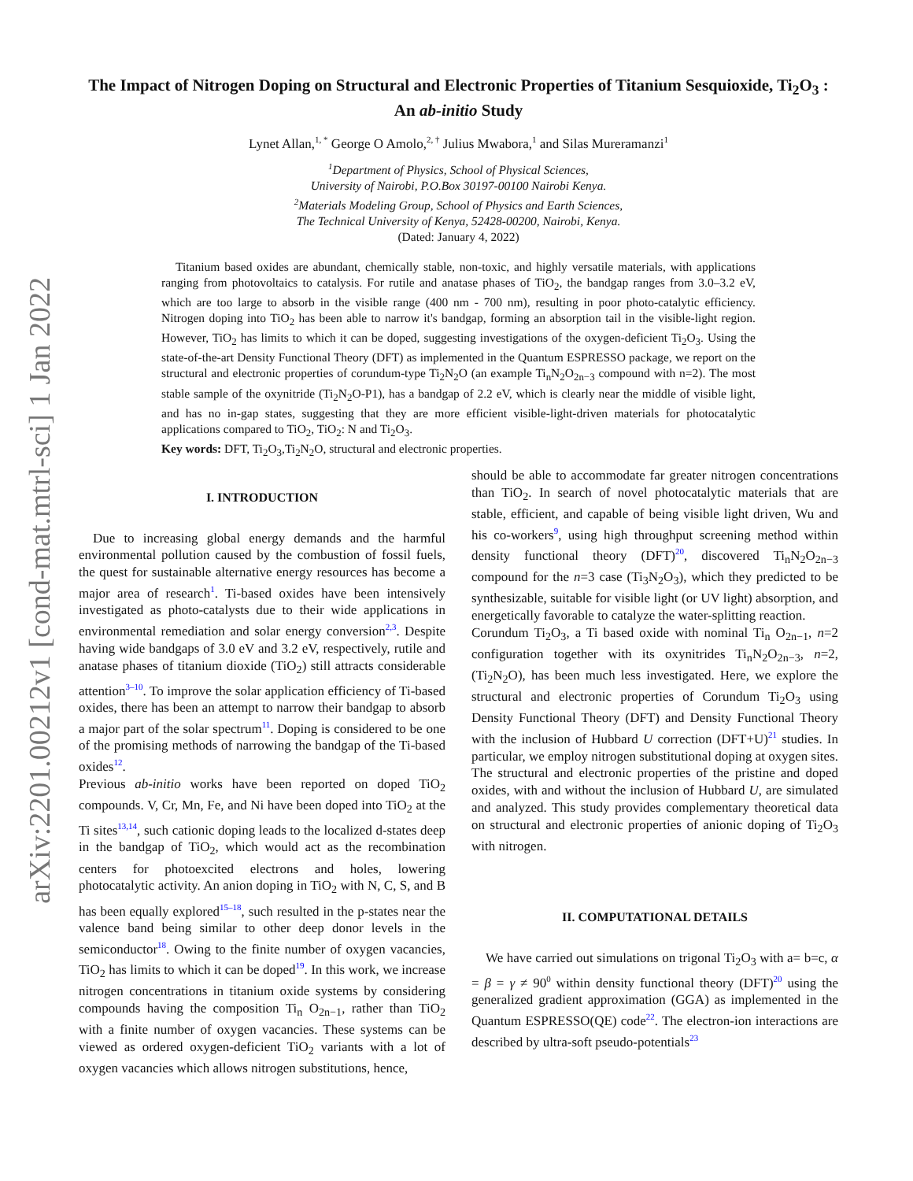arXiv:2201.00212v1 [cond-mat.mtrl-sci] 1 Jan 2022
The Impact of Nitrogen Doping on Structural and Electronic Properties of Titanium Sesquioxide, Ti<sub>2</sub>O<sub>3</sub> : An ab-initio Study
Lynet Allan,<sup>1, *</sup> George O Amolo,<sup>2, †</sup> Julius Mwabora,<sup>1</sup> and Silas Mureramanzi<sup>1</sup>
<sup>1</sup> Department of Physics, School of Physical Sciences,
University of Nairobi, P.O.Box 30197-00100 Nairobi Kenya.
<sup>2</sup> Materials Modeling Group, School of Physics and Earth Sciences,
The Technical University of Kenya, 52428-00200, Nairobi, Kenya.
(Dated: January 4, 2022)
Titanium based oxides are abundant, chemically stable, non-toxic, and highly versatile materials, with applications ranging from photovoltaics to catalysis. For rutile and anatase phases of TiO<sub>2</sub>, the bandgap ranges from 3.0–3.2 eV, which are too large to absorb in the visible range (400 nm - 700 nm), resulting in poor photo-catalytic efficiency. Nitrogen doping into TiO<sub>2</sub> has been able to narrow it's bandgap, forming an absorption tail in the visible-light region. However, TiO<sub>2</sub> has limits to which it can be doped, suggesting investigations of the oxygen-deficient Ti<sub>2</sub>O<sub>3</sub>. Using the state-of-the-art Density Functional Theory (DFT) as implemented in the Quantum ESPRESSO package, we report on the structural and electronic properties of corundum-type Ti<sub>2</sub>N<sub>2</sub>O (an example Ti<sub>n</sub>N<sub>2</sub>O<sub>2n−3</sub> compound with n=2). The most stable sample of the oxynitride (Ti<sub>2</sub>N<sub>2</sub>O-P1), has a bandgap of 2.2 eV, which is clearly near the middle of visible light, and has no in-gap states, suggesting that they are more efficient visible-light-driven materials for photocatalytic applications compared to TiO<sub>2</sub>, TiO<sub>2</sub>: N and Ti<sub>2</sub>O<sub>3</sub>.
Key words: DFT, Ti<sub>2</sub>O<sub>3</sub>,Ti<sub>2</sub>N<sub>2</sub>O, structural and electronic properties.
I. INTRODUCTION
Due to increasing global energy demands and the harmful environmental pollution caused by the combustion of fossil fuels, the quest for sustainable alternative energy resources has become a major area of research<sup>1</sup>. Ti-based oxides have been intensively investigated as photo-catalysts due to their wide applications in environmental remediation and solar energy conversion<sup>2,3</sup>. Despite having wide bandgaps of 3.0 eV and 3.2 eV, respectively, rutile and anatase phases of titanium dioxide (TiO<sub>2</sub>) still attracts considerable attention<sup>3–10</sup>. To improve the solar application efficiency of Ti-based oxides, there has been an attempt to narrow their bandgap to absorb a major part of the solar spectrum<sup>11</sup>. Doping is considered to be one of the promising methods of narrowing the bandgap of the Ti-based oxides<sup>12</sup>.
Previous ab-initio works have been reported on doped TiO<sub>2</sub> compounds. V, Cr, Mn, Fe, and Ni have been doped into TiO<sub>2</sub> at the Ti sites<sup>13,14</sup>, such cationic doping leads to the localized d-states deep in the bandgap of TiO<sub>2</sub>, which would act as the recombination centers for photoexcited electrons and holes, lowering photocatalytic activity. An anion doping in TiO<sub>2</sub> with N, C, S, and B has been equally explored<sup>15–18</sup>, such resulted in the p-states near the valence band being similar to other deep donor levels in the semiconductor<sup>18</sup>. Owing to the finite number of oxygen vacancies, TiO<sub>2</sub> has limits to which it can be doped<sup>19</sup>. In this work, we increase nitrogen concentrations in titanium oxide systems by considering compounds having the composition Ti<sub>n</sub> O<sub>2n−1</sub>, rather than TiO<sub>2</sub> with a finite number of oxygen vacancies. These systems can be viewed as ordered oxygen-deficient TiO<sub>2</sub> variants with a lot of oxygen vacancies which allows nitrogen substitutions, hence,
should be able to accommodate far greater nitrogen concentrations than TiO<sub>2</sub>. In search of novel photocatalytic materials that are stable, efficient, and capable of being visible light driven, Wu and his co-workers<sup>9</sup>, using high throughput screening method within density functional theory (DFT)<sup>20</sup>, discovered Ti<sub>n</sub>N<sub>2</sub>O<sub>2n−3</sub> compound for the n=3 case (Ti<sub>3</sub>N<sub>2</sub>O<sub>3</sub>), which they predicted to be synthesizable, suitable for visible light (or UV light) absorption, and energetically favorable to catalyze the water-splitting reaction.
Corundum Ti<sub>2</sub>O<sub>3</sub>, a Ti based oxide with nominal Ti<sub>n</sub> O<sub>2n−1</sub>, n=2 configuration together with its oxynitrides Ti<sub>n</sub>N<sub>2</sub>O<sub>2n−3</sub>, n=2, (Ti<sub>2</sub>N<sub>2</sub>O), has been much less investigated. Here, we explore the structural and electronic properties of Corundum Ti<sub>2</sub>O<sub>3</sub> using Density Functional Theory (DFT) and Density Functional Theory with the inclusion of Hubbard U correction (DFT+U)<sup>21</sup> studies. In particular, we employ nitrogen substitutional doping at oxygen sites. The structural and electronic properties of the pristine and doped oxides, with and without the inclusion of Hubbard U, are simulated and analyzed. This study provides complementary theoretical data on structural and electronic properties of anionic doping of Ti<sub>2</sub>O<sub>3</sub> with nitrogen.
II. COMPUTATIONAL DETAILS
We have carried out simulations on trigonal Ti<sub>2</sub>O<sub>3</sub> with a= b=c, α = β = γ ≠ 90<sup>0</sup> within density functional theory (DFT)<sup>20</sup> using the generalized gradient approximation (GGA) as implemented in the Quantum ESPRESSO(QE) code<sup>22</sup>. The electron-ion interactions are described by ultra-soft pseudo-potentials<sup>23</sup>